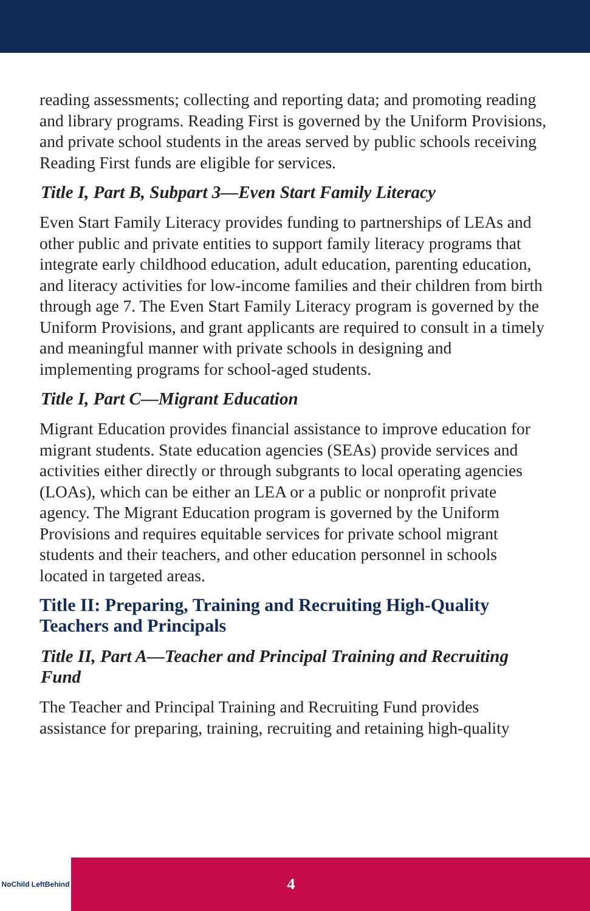reading assessments; collecting and reporting data; and promoting reading and library programs. Reading First is governed by the Uniform Provisions, and private school students in the areas served by public schools receiving Reading First funds are eligible for services.
Title I, Part B, Subpart 3—Even Start Family Literacy
Even Start Family Literacy provides funding to partnerships of LEAs and other public and private entities to support family literacy programs that integrate early childhood education, adult education, parenting education, and literacy activities for low-income families and their children from birth through age 7. The Even Start Family Literacy program is governed by the Uniform Provisions, and grant applicants are required to consult in a timely and meaningful manner with private schools in designing and implementing programs for school-aged students.
Title I, Part C—Migrant Education
Migrant Education provides financial assistance to improve education for migrant students. State education agencies (SEAs) provide services and activities either directly or through subgrants to local operating agencies (LOAs), which can be either an LEA or a public or nonprofit private agency. The Migrant Education program is governed by the Uniform Provisions and requires equitable services for private school migrant students and their teachers, and other education personnel in schools located in targeted areas.
Title II: Preparing, Training and Recruiting High-Quality Teachers and Principals
Title II, Part A—Teacher and Principal Training and Recruiting Fund
The Teacher and Principal Training and Recruiting Fund provides assistance for preparing, training, recruiting and retaining high-quality
NoChild LeftBehind
4